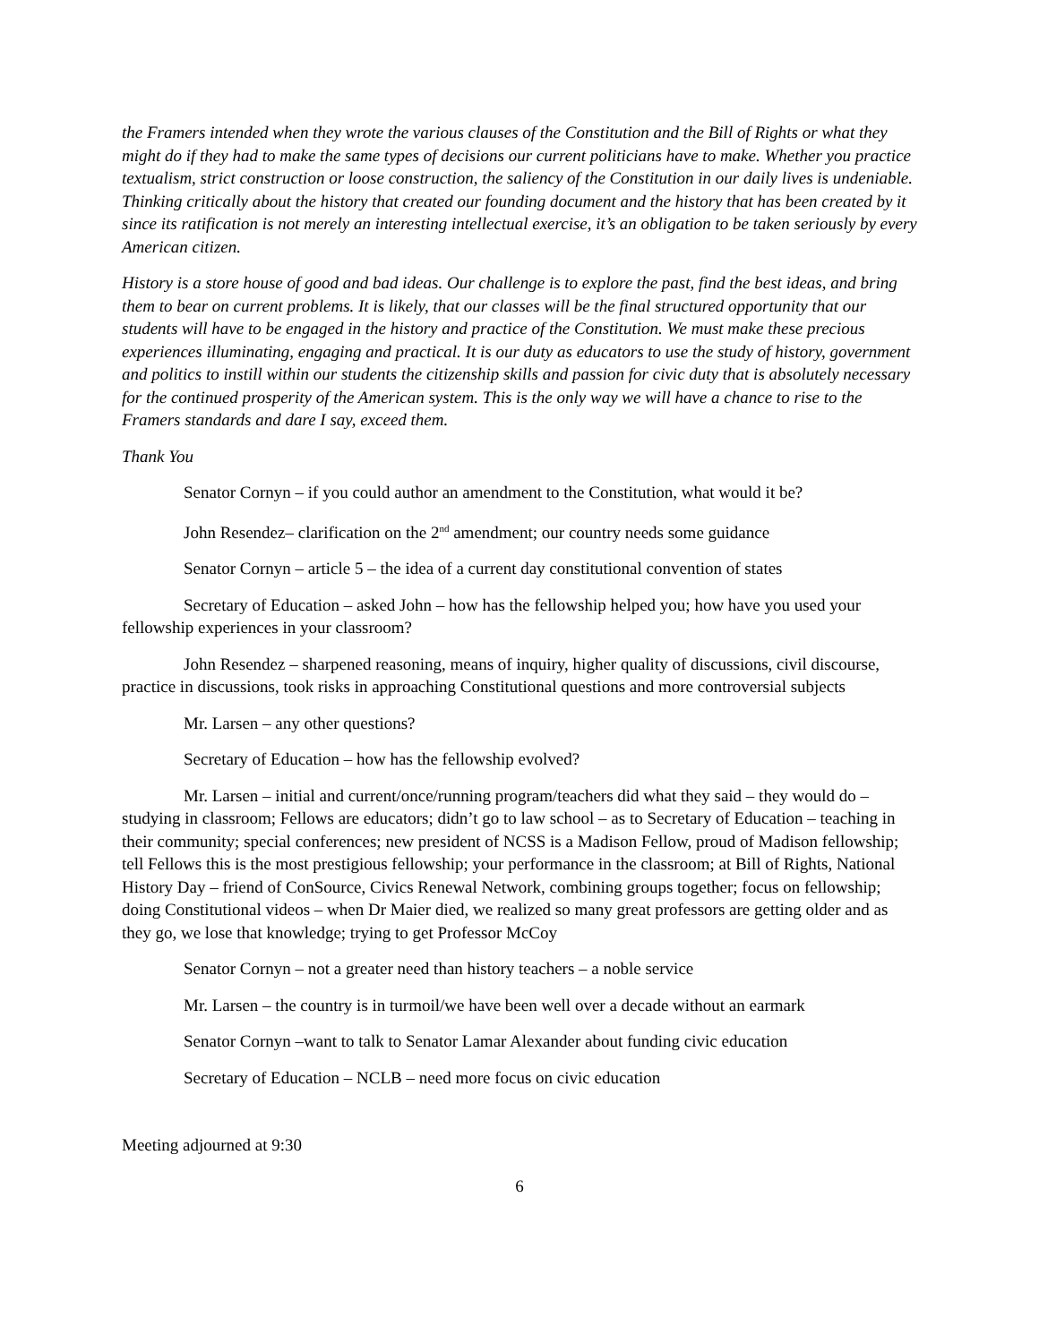the Framers intended when they wrote the various clauses of the Constitution and the Bill of Rights or what they might do if they had to make the same types of decisions our current politicians have to make. Whether you practice textualism, strict construction or loose construction, the saliency of the Constitution in our daily lives is undeniable. Thinking critically about the history that created our founding document and the history that has been created by it since its ratification is not merely an interesting intellectual exercise, it’s an obligation to be taken seriously by every American citizen.
History is a store house of good and bad ideas. Our challenge is to explore the past, find the best ideas, and bring them to bear on current problems. It is likely, that our classes will be the final structured opportunity that our students will have to be engaged in the history and practice of the Constitution. We must make these precious experiences illuminating, engaging and practical. It is our duty as educators to use the study of history, government and politics to instill within our students the citizenship skills and passion for civic duty that is absolutely necessary for the continued prosperity of the American system. This is the only way we will have a chance to rise to the Framers standards and dare I say, exceed them.
Thank You
Senator Cornyn – if you could author an amendment to the Constitution, what would it be?
John Resendez– clarification on the 2<sup>nd</sup> amendment; our country needs some guidance
Senator Cornyn – article 5 – the idea of a current day constitutional convention of states
Secretary of Education – asked John – how has the fellowship helped you; how have you used your fellowship experiences in your classroom?
John Resendez – sharpened reasoning, means of inquiry, higher quality of discussions, civil discourse, practice in discussions, took risks in approaching Constitutional questions and more controversial subjects
Mr. Larsen – any other questions?
Secretary of Education – how has the fellowship evolved?
Mr. Larsen – initial and current/once/running program/teachers did what they said – they would do – studying in classroom; Fellows are educators; didn’t go to law school – as to Secretary of Education – teaching in their community; special conferences; new president of NCSS is a Madison Fellow, proud of Madison fellowship; tell Fellows this is the most prestigious fellowship; your performance in the classroom; at Bill of Rights, National History Day – friend of ConSource, Civics Renewal Network, combining groups together; focus on fellowship; doing Constitutional videos – when Dr Maier died, we realized so many great professors are getting older and as they go, we lose that knowledge; trying to get Professor McCoy
Senator Cornyn – not a greater need than history teachers – a noble service
Mr. Larsen – the country is in turmoil/we have been well over a decade without an earmark
Senator Cornyn –want to talk to Senator Lamar Alexander about funding civic education
Secretary of Education – NCLB – need more focus on civic education
Meeting adjourned at 9:30
6